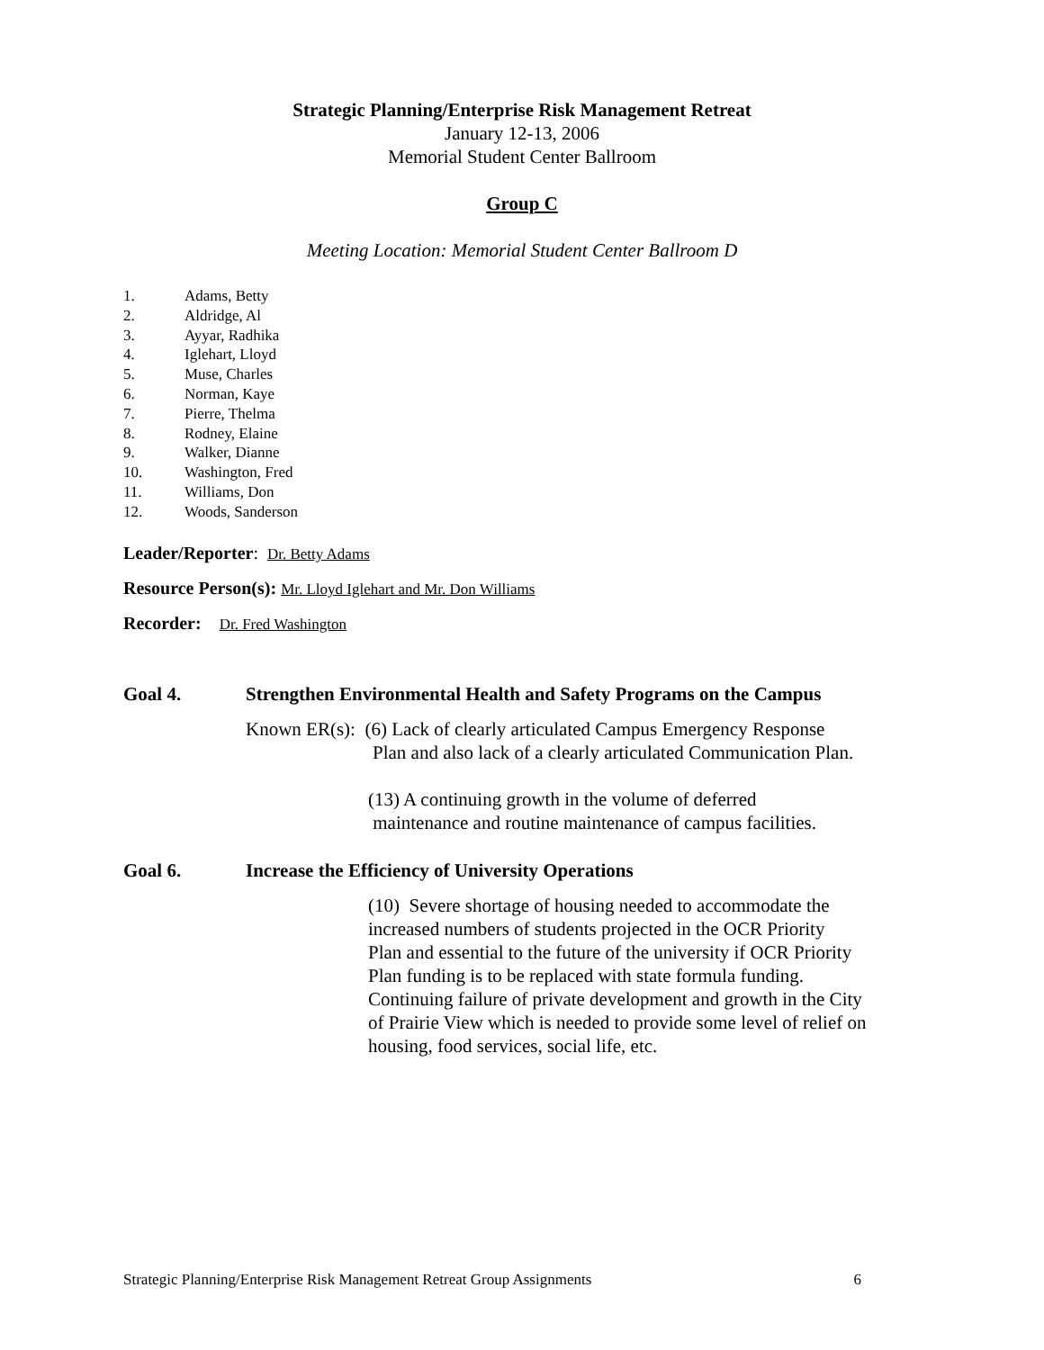Strategic Planning/Enterprise Risk Management Retreat
January 12-13, 2006
Memorial Student Center Ballroom
Group C
Meeting Location: Memorial Student Center Ballroom D
1. Adams, Betty
2. Aldridge, Al
3. Ayyar, Radhika
4. Iglehart, Lloyd
5. Muse, Charles
6. Norman, Kaye
7. Pierre, Thelma
8. Rodney, Elaine
9. Walker, Dianne
10. Washington, Fred
11. Williams, Don
12. Woods, Sanderson
Leader/Reporter: Dr. Betty Adams
Resource Person(s): Mr. Lloyd Iglehart and Mr. Don Williams
Recorder: Dr. Fred Washington
Goal 4. Strengthen Environmental Health and Safety Programs on the Campus
Known ER(s): (6) Lack of clearly articulated Campus Emergency Response
Plan and also lack of a clearly articulated Communication Plan.
(13) A continuing growth in the volume of deferred
maintenance and routine maintenance of campus facilities.
Goal 6. Increase the Efficiency of University Operations
(10) Severe shortage of housing needed to accommodate the
increased numbers of students projected in the OCR Priority
Plan and essential to the future of the university if OCR Priority
Plan funding is to be replaced with state formula funding.
Continuing failure of private development and growth in the City
of Prairie View which is needed to provide some level of relief on
housing, food services, social life, etc.
Strategic Planning/Enterprise Risk Management Retreat Group Assignments 6